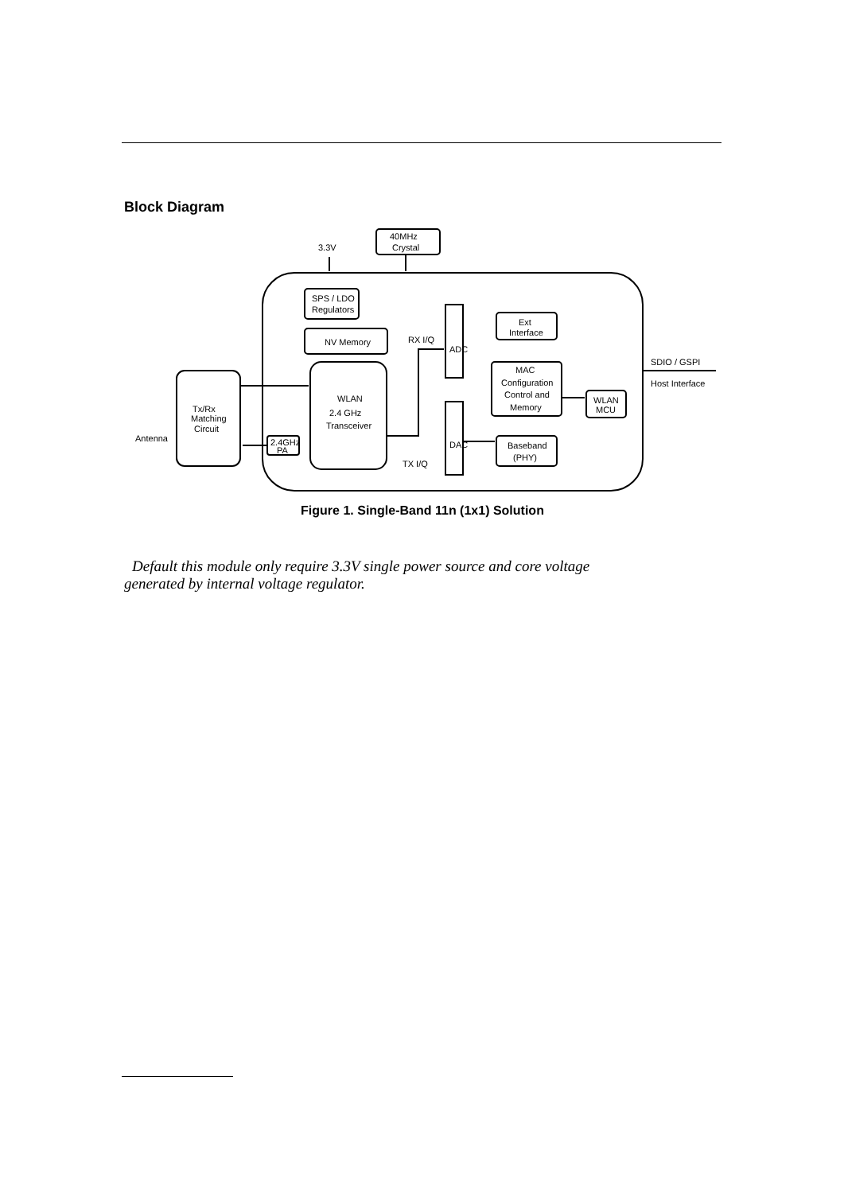Block Diagram
3.3V
40MHz
Crystal
SPS / LDO
Regulators
NV Memory
RX I/Q
WLAN
2.4 GHz
Transceiver
Tx/Rx
Matching
Circuit
Antenna
2.4GHz
PA
ADC
DAC
Ext
Interface
MAC
Configuration
Control and
Memory
WLAN
MCU
Baseband
(PHY)
TX I/Q
SDIO / GSPI
Host Interface
Figure 1. Single-Band 11n (1x1) Solution
Default this module only require 3.3V single power source and core voltage generated by internal voltage regulator.